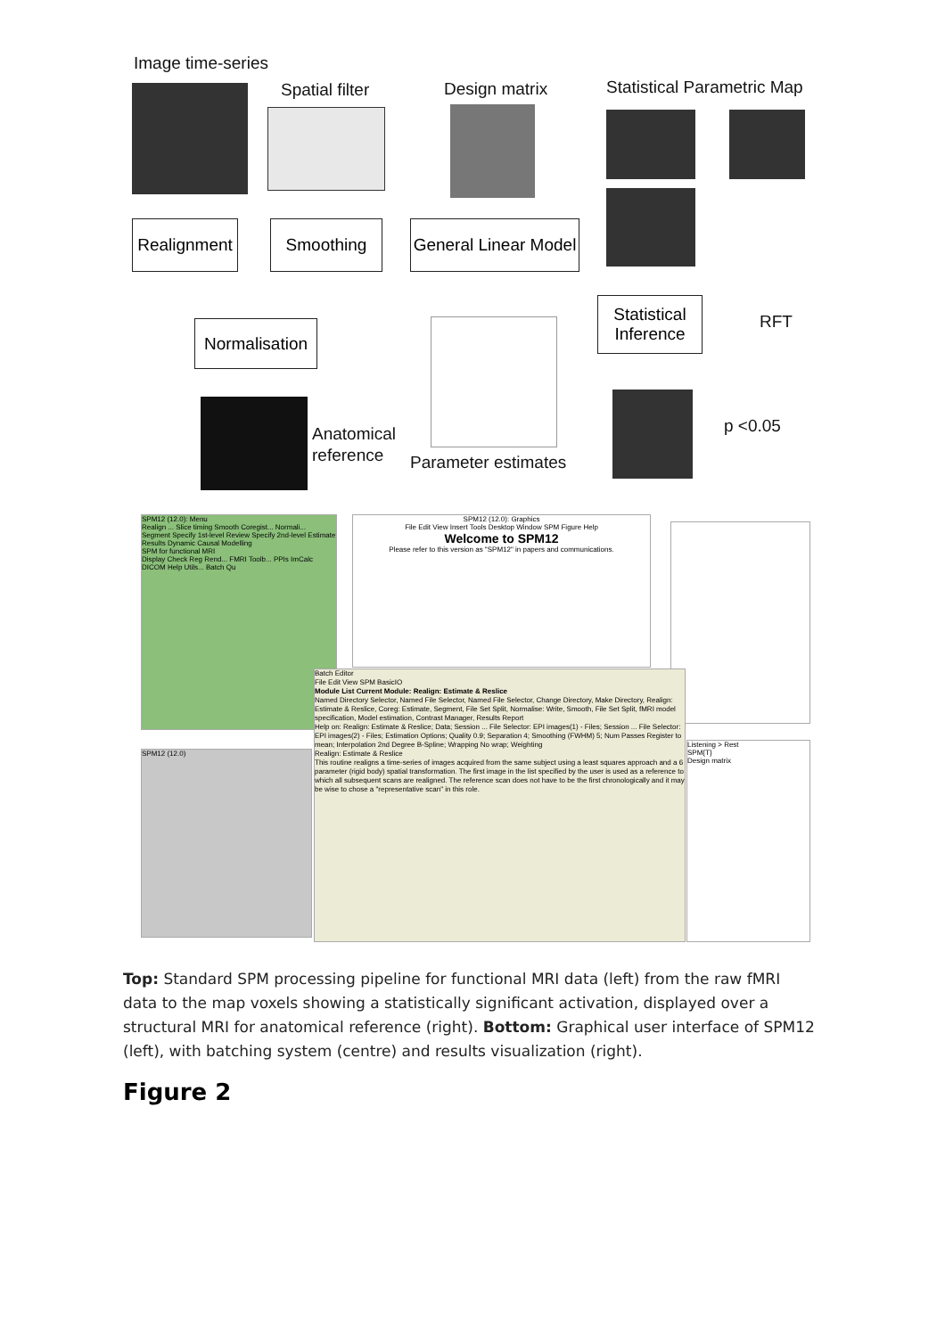Image time-series
Spatial filter Design matrix Statistical Parametric Map
Realignment
Smoothing
General Linear Model
Normalisation
Statistical Inference
RFT
Anatomical
reference
Parameter estimates
p <0.05
SPM12 (12.0): Menu
Realign ... Slice timing Smooth Coregist... Normali... Segment Specify 1st-level Review Specify 2nd-level Estimate Results Dynamic Causal Modelling
SPM for functional MRI
Display Check Reg Rend... FMRI Toolb... PPIs ImCalc DICOM Help Utils... Batch Qu
SPM12 (12.0): Graphics
File Edit View Insert Tools Desktop Window SPM Figure Help
Welcome to SPM12
Please refer to this version as "SPM12" in papers and communications.
SPM12 (12.0)
Batch Editor
File Edit View SPM BasicIO
Module List Current Module: Realign: Estimate & Reslice
Named Directory Selector, Named File Selector, Named File Selector, Change Directory, Make Directory, Realign: Estimate & Reslice, Coreg: Estimate, Segment, File Set Split, Normalise: Write, Smooth, File Set Split, fMRI model specification, Model estimation, Contrast Manager, Results Report
Help on: Realign: Estimate & Reslice; Data; Session ... File Selector: EPI images(1) - Files; Session ... File Selector: EPI images(2) - Files; Estimation Options; Quality 0.9; Separation 4; Smoothing (FWHM) 5; Num Passes Register to mean; Interpolation 2nd Degree B-Spline; Wrapping No wrap; Weighting
Realign: Estimate & Reslice
This routine realigns a time-series of images acquired from the same subject using a least squares approach and a 6 parameter (rigid body) spatial transformation. The first image in the list specified by the user is used as a reference to which all subsequent scans are realigned. The reference scan does not have to be the first chronologically and it may be wise to chose a "representative scan" in this role.
Listening > Rest
SPM{T}
Design matrix
Top: Standard SPM processing pipeline for functional MRI data (left) from the raw fMRI data to the map voxels showing a statistically significant activation, displayed over a structural MRI for anatomical reference (right). Bottom: Graphical user interface of SPM12 (left), with batching system (centre) and results visualization (right).
Figure 2